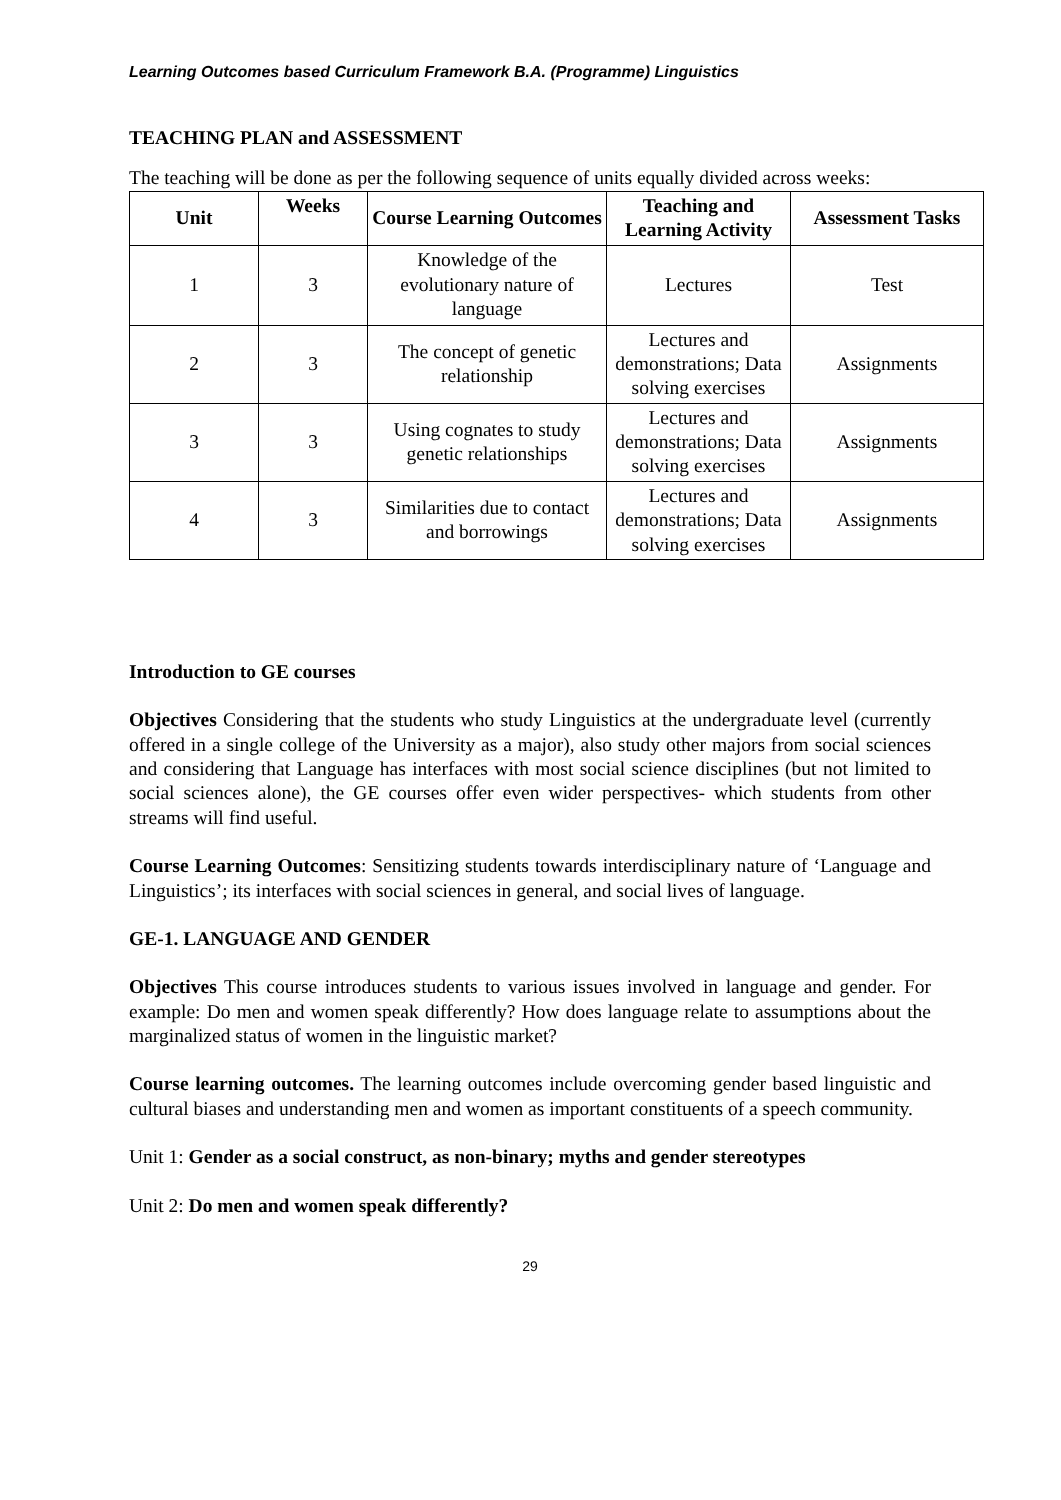Learning Outcomes based Curriculum Framework B.A. (Programme) Linguistics
TEACHING PLAN and ASSESSMENT
The teaching will be done as per the following sequence of units equally divided across weeks:
| Unit | Weeks | Course Learning Outcomes | Teaching and Learning Activity | Assessment Tasks |
| --- | --- | --- | --- | --- |
| 1 | 3 | Knowledge of the evolutionary nature of language | Lectures | Test |
| 2 | 3 | The concept of genetic relationship | Lectures and demonstrations; Data solving exercises | Assignments |
| 3 | 3 | Using cognates to study genetic relationships | Lectures and demonstrations; Data solving exercises | Assignments |
| 4 | 3 | Similarities due to contact and borrowings | Lectures and demonstrations; Data solving exercises | Assignments |
Introduction to GE courses
Objectives Considering that the students who study Linguistics at the undergraduate level (currently offered in a single college of the University as a major), also study other majors from social sciences and considering that Language has interfaces with most social science disciplines (but not limited to social sciences alone), the GE courses offer even wider perspectives- which students from other streams will find useful.
Course Learning Outcomes: Sensitizing students towards interdisciplinary nature of ‘Language and Linguistics’; its interfaces with social sciences in general, and social lives of language.
GE-1. LANGUAGE AND GENDER
Objectives This course introduces students to various issues involved in language and gender. For example: Do men and women speak differently? How does language relate to assumptions about the marginalized status of women in the linguistic market?
Course learning outcomes. The learning outcomes include overcoming gender based linguistic and cultural biases and understanding men and women as important constituents of a speech community.
Unit 1: Gender as a social construct, as non-binary; myths and gender stereotypes
Unit 2: Do men and women speak differently?
29